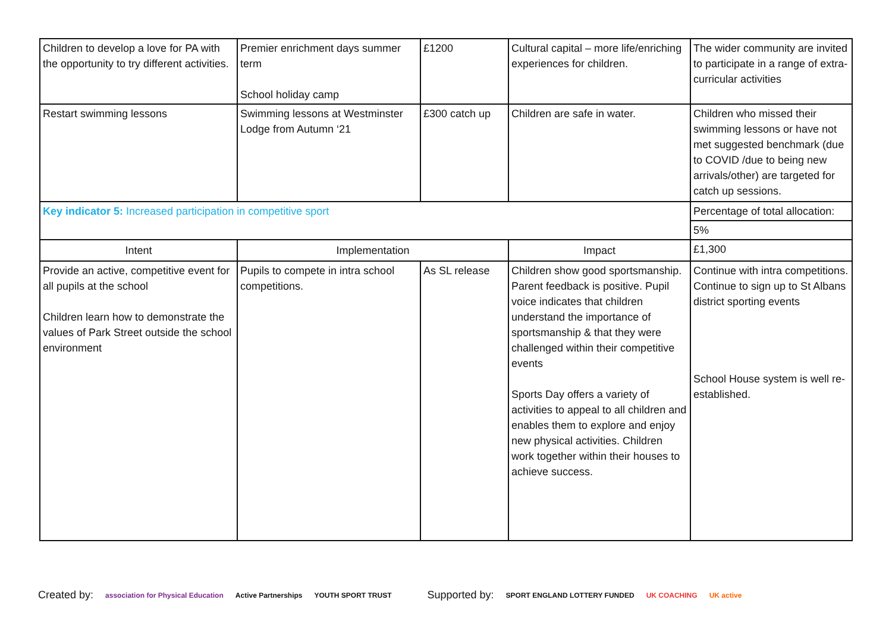| Children to develop a love for PA with the opportunity to try different activities. | Premier enrichment days summer term School holiday camp | £1200 | Cultural capital – more life/enriching experiences for children. | The wider community are invited to participate in a range of extra-curricular activities |
| Restart swimming lessons | Swimming lessons at Westminster Lodge from Autumn ‘21 | £300 catch up | Children are safe in water. | Children who missed their swimming lessons or have not met suggested benchmark (due to COVID /due to being new arrivals/other) are targeted for catch up sessions. |
| Key indicator 5: Increased participation in competitive sport | | | | Percentage of total allocation: |
| | | | | 5% |
| Intent | Implementation | | Impact | £1,300 |
| Provide an active, competitive event for all pupils at the school Children learn how to demonstrate the values of Park Street outside the school environment | Pupils to compete in intra school competitions. | As SL release | Children show good sportsmanship. Parent feedback is positive. Pupil voice indicates that children understand the importance of sportsmanship & that they were challenged within their competitive events Sports Day offers a variety of activities to appeal to all children and enables them to explore and enjoy new physical activities. Children work together within their houses to achieve success. | Continue with intra competitions. Continue to sign up to St Albans district sporting events School House system is well re-established. |
Created by: association for Physical Education Active Partnerships YOUTH SPORT TRUST Supported by: SPORT ENGLAND LOTTERY FUNDED UK COACHING UK active